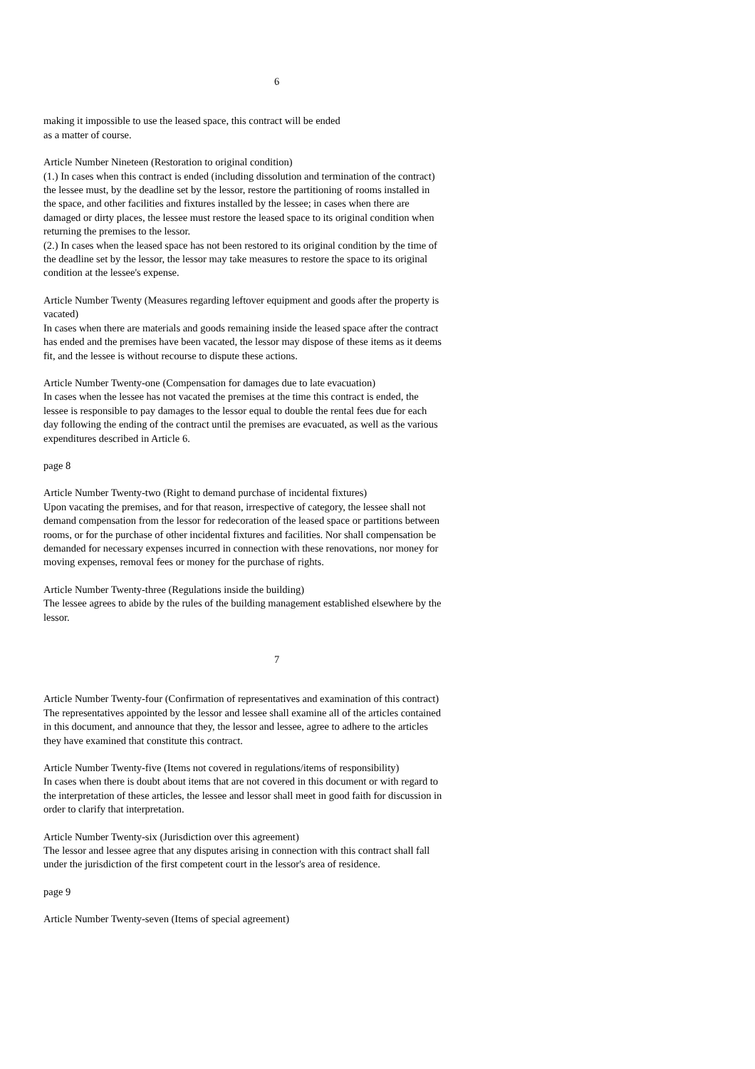6
making it impossible to use the leased space, this contract will be ended
as a matter of course.
Article Number Nineteen (Restoration to original condition)
(1.) In cases when this contract is ended (including dissolution and termination of the contract) the lessee must, by the deadline set by the lessor, restore the partitioning of rooms installed in the space, and other facilities and fixtures installed by the lessee; in cases when there are damaged or dirty places, the lessee must restore the leased space to its original condition when returning the premises to the lessor.
(2.) In cases when the leased space has not been restored to its original condition by the time of the deadline set by the lessor, the lessor may take measures to restore the space to its original condition at the lessee's expense.
Article Number Twenty (Measures regarding leftover equipment and goods after the property is vacated)
In cases when there are materials and goods remaining inside the leased space after the contract has ended and the premises have been vacated, the lessor may dispose of these items as it deems fit, and the lessee is without recourse to dispute these actions.
Article Number Twenty-one (Compensation for damages due to late evacuation)
In cases when the lessee has not vacated the premises at the time this contract is ended, the lessee is responsible to pay damages to the lessor equal to double the rental fees due for each day following the ending of the contract until the premises are evacuated, as well as the various expenditures described in Article 6.
page 8
Article Number Twenty-two (Right to demand purchase of incidental fixtures)
Upon vacating the premises, and for that reason, irrespective of category, the lessee shall not demand compensation from the lessor for redecoration of the leased space or partitions between rooms, or for the purchase of other incidental fixtures and facilities. Nor shall compensation be demanded for necessary expenses incurred in connection with these renovations, nor money for moving expenses, removal fees or money for the purchase of rights.
Article Number Twenty-three (Regulations inside the building)
The lessee agrees to abide by the rules of the building management established elsewhere by the lessor.
7
Article Number Twenty-four (Confirmation of representatives and examination of this contract)
The representatives appointed by the lessor and lessee shall examine all of the articles contained in this document, and announce that they, the lessor and lessee, agree to adhere to the articles they have examined that constitute this contract.
Article Number Twenty-five (Items not covered in regulations/items of responsibility)
In cases when there is doubt about items that are not covered in this document or with regard to the interpretation of these articles, the lessee and lessor shall meet in good faith for discussion in order to clarify that interpretation.
Article Number Twenty-six (Jurisdiction over this agreement)
The lessor and lessee agree that any disputes arising in connection with this contract shall fall under the jurisdiction of the first competent court in the lessor's area of residence.
page 9
Article Number Twenty-seven (Items of special agreement)